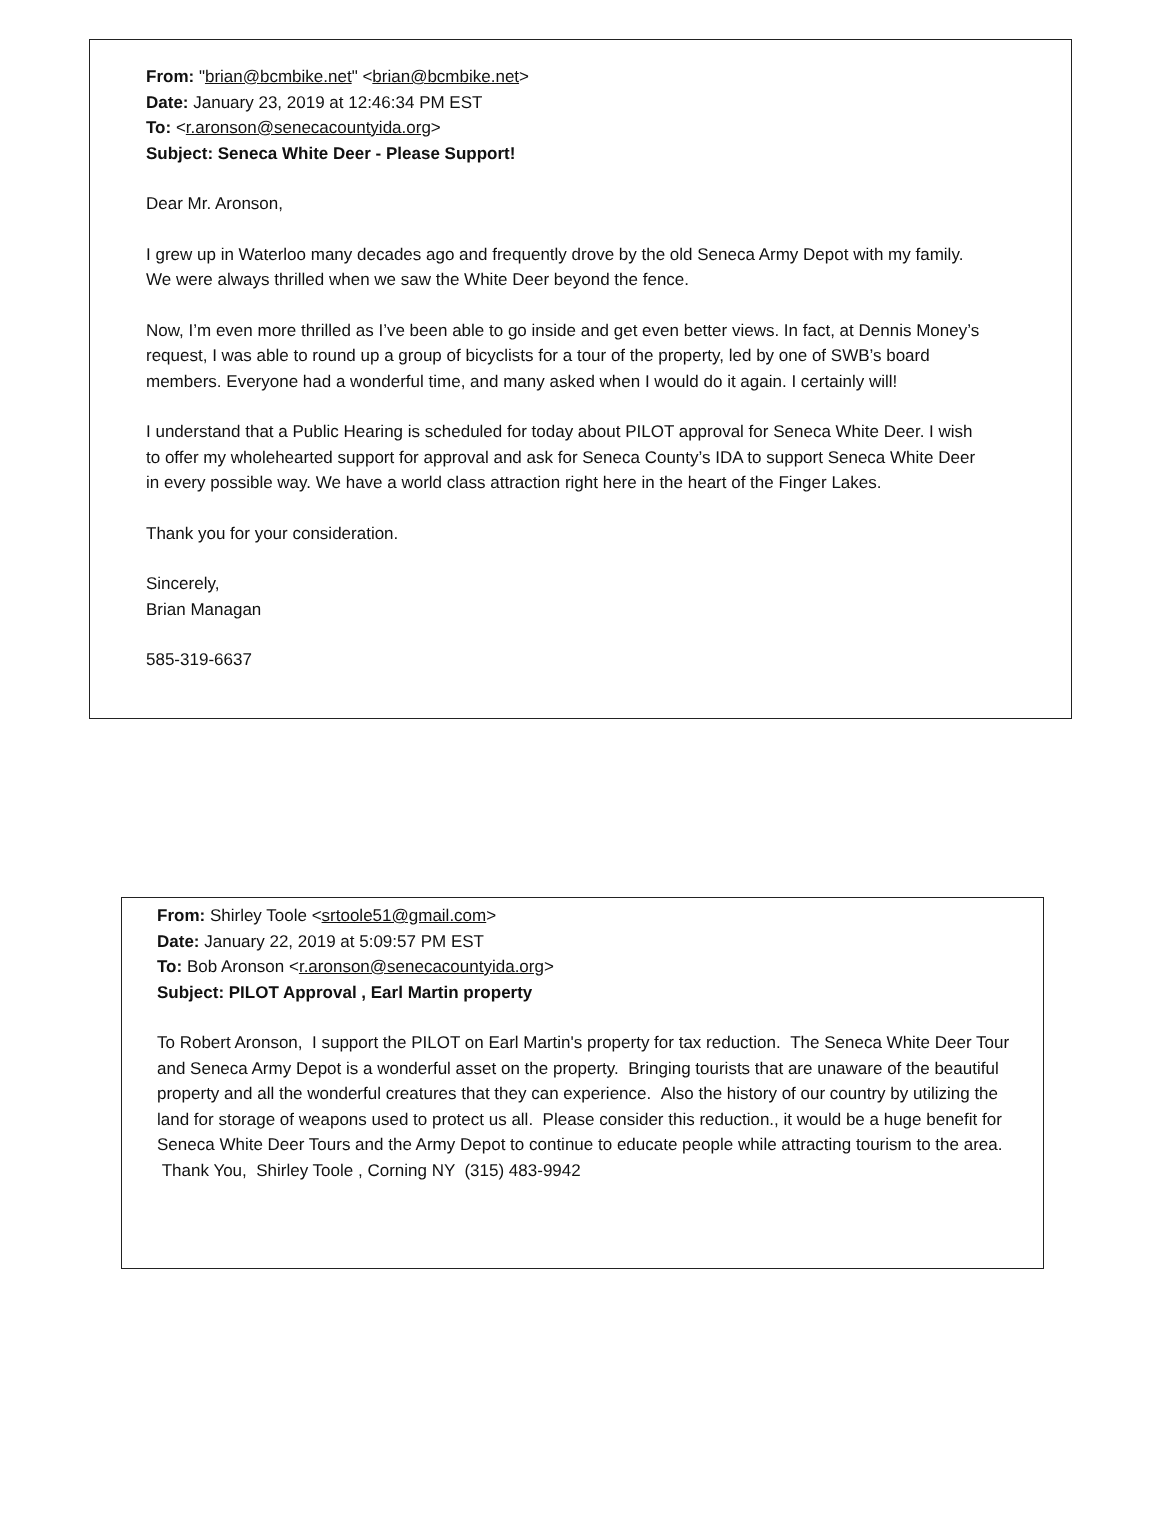From: "brian@bcmbike.net" <brian@bcmbike.net>
Date: January 23, 2019 at 12:46:34 PM EST
To: <r.aronson@senecacountyida.org>
Subject: Seneca White Deer - Please Support!
Dear Mr. Aronson,
I grew up in Waterloo many decades ago and frequently drove by the old Seneca Army Depot with my family. We were always thrilled when we saw the White Deer beyond the fence.
Now, I’m even more thrilled as I’ve been able to go inside and get even better views. In fact, at Dennis Money’s request, I was able to round up a group of bicyclists for a tour of the property, led by one of SWB’s board members. Everyone had a wonderful time, and many asked when I would do it again. I certainly will!
I understand that a Public Hearing is scheduled for today about PILOT approval for Seneca White Deer. I wish to offer my wholehearted support for approval and ask for Seneca County’s IDA to support Seneca White Deer in every possible way. We have a world class attraction right here in the heart of the Finger Lakes.
Thank you for your consideration.
Sincerely,
Brian Managan
585-319-6637
From: Shirley Toole <srtoole51@gmail.com>
Date: January 22, 2019 at 5:09:57 PM EST
To: Bob Aronson <r.aronson@senecacountyida.org>
Subject: PILOT Approval , Earl Martin property
To Robert Aronson, I support the PILOT on Earl Martin's property for tax reduction. The Seneca White Deer Tour and Seneca Army Depot is a wonderful asset on the property. Bringing tourists that are unaware of the beautiful property and all the wonderful creatures that they can experience. Also the history of our country by utilizing the land for storage of weapons used to protect us all. Please consider this reduction., it would be a huge benefit for Seneca White Deer Tours and the Army Depot to continue to educate people while attracting tourism to the area. Thank You, Shirley Toole , Corning NY (315) 483-9942